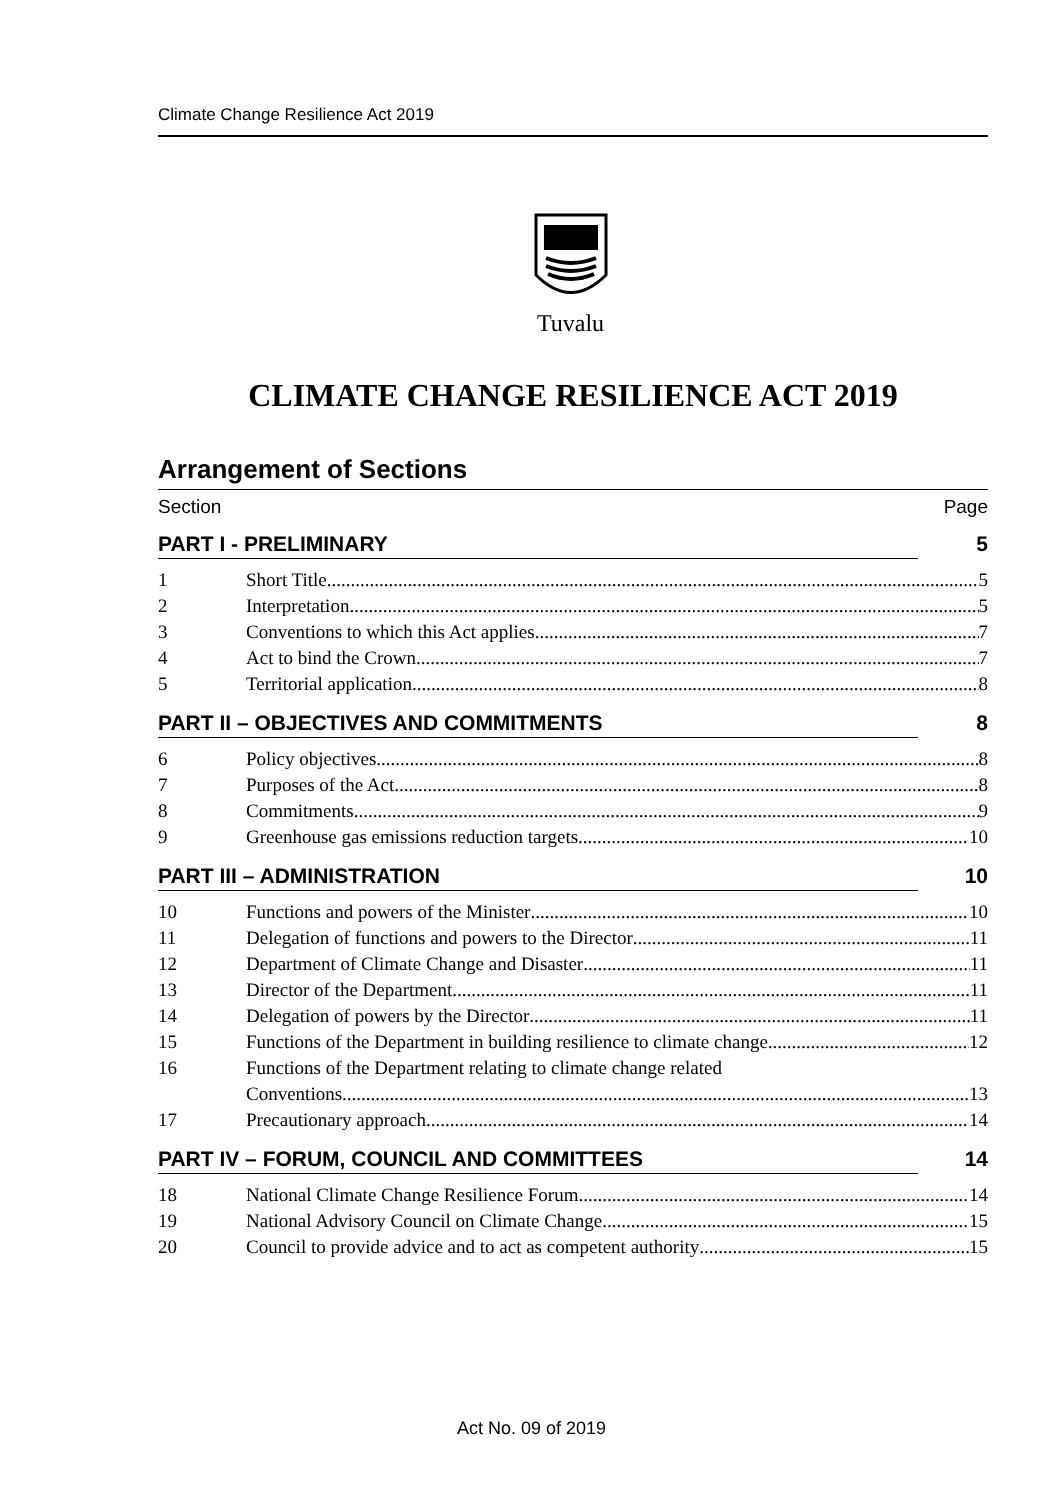Climate Change Resilience Act 2019
Tuvalu
CLIMATE CHANGE RESILIENCE ACT 2019
Arrangement of Sections
Section Page
PART I - PRELIMINARY 5
1 Short Title 5
2 Interpretation 5
3 Conventions to which this Act applies 7
4 Act to bind the Crown 7
5 Territorial application 8
PART II – OBJECTIVES AND COMMITMENTS 8
6 Policy objectives 8
7 Purposes of the Act 8
8 Commitments 9
9 Greenhouse gas emissions reduction targets 10
PART III – ADMINISTRATION 10
10 Functions and powers of the Minister 10
11 Delegation of functions and powers to the Director 11
12 Department of Climate Change and Disaster 11
13 Director of the Department 11
14 Delegation of powers by the Director 11
15 Functions of the Department in building resilience to climate change 12
16 Functions of the Department relating to climate change related
Conventions 13
17 Precautionary approach 14
PART IV – FORUM, COUNCIL AND COMMITTEES 14
18 National Climate Change Resilience Forum 14
19 National Advisory Council on Climate Change 15
20 Council to provide advice and to act as competent authority 15
Act No. 09 of 2019